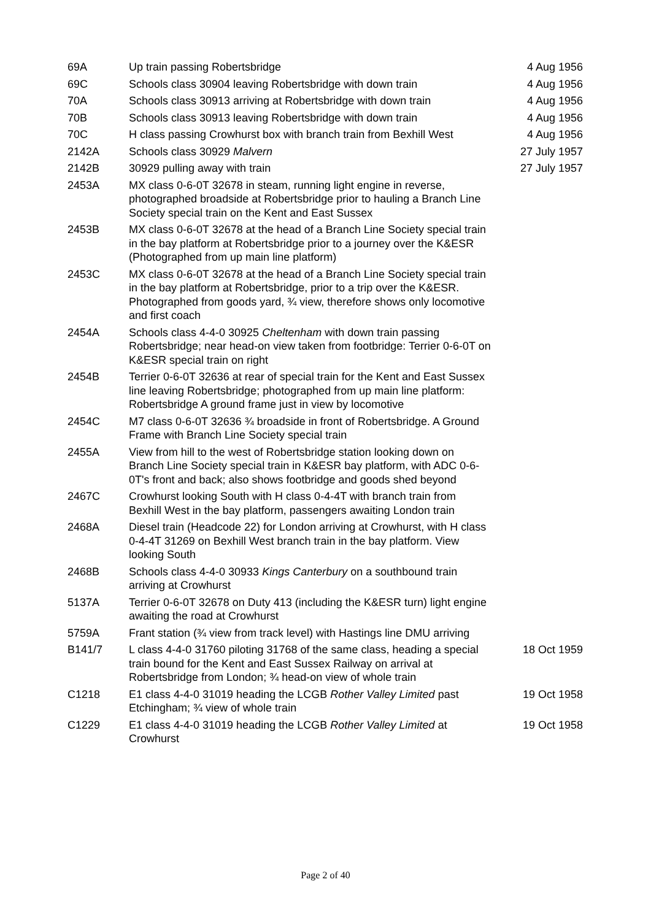| 69A | Up train passing Robertsbridge | 4 Aug 1956 |
| 69C | Schools class 30904 leaving Robertsbridge with down train | 4 Aug 1956 |
| 70A | Schools class 30913 arriving at Robertsbridge with down train | 4 Aug 1956 |
| 70B | Schools class 30913 leaving Robertsbridge with down train | 4 Aug 1956 |
| 70C | H class passing Crowhurst box with branch train from Bexhill West | 4 Aug 1956 |
| 2142A | Schools class 30929 Malvern | 27 July 1957 |
| 2142B | 30929 pulling away with train | 27 July 1957 |
| 2453A | MX class 0-6-0T 32678 in steam, running light engine in reverse, photographed broadside at Robertsbridge prior to hauling a Branch Line Society special train on the Kent and East Sussex | |
| 2453B | MX class 0-6-0T 32678 at the head of a Branch Line Society special train in the bay platform at Robertsbridge prior to a journey over the K&ESR (Photographed from up main line platform) | |
| 2453C | MX class 0-6-0T 32678 at the head of a Branch Line Society special train in the bay platform at Robertsbridge, prior to a trip over the K&ESR. Photographed from goods yard, ¾ view, therefore shows only locomotive and first coach | |
| 2454A | Schools class 4-4-0 30925 Cheltenham with down train passing Robertsbridge; near head-on view taken from footbridge: Terrier 0-6-0T on K&ESR special train on right | |
| 2454B | Terrier 0-6-0T 32636 at rear of special train for the Kent and East Sussex line leaving Robertsbridge; photographed from up main line platform: Robertsbridge A ground frame just in view by locomotive | |
| 2454C | M7 class 0-6-0T 32636 ¾ broadside in front of Robertsbridge. A Ground Frame with Branch Line Society special train | |
| 2455A | View from hill to the west of Robertsbridge station looking down on Branch Line Society special train in K&ESR bay platform, with ADC 0-6-0T's front and back; also shows footbridge and goods shed beyond | |
| 2467C | Crowhurst looking South with H class 0-4-4T with branch train from Bexhill West in the bay platform, passengers awaiting London train | |
| 2468A | Diesel train (Headcode 22) for London arriving at Crowhurst, with H class 0-4-4T 31269 on Bexhill West branch train in the bay platform. View looking South | |
| 2468B | Schools class 4-4-0 30933 Kings Canterbury on a southbound train arriving at Crowhurst | |
| 5137A | Terrier 0-6-0T 32678 on Duty 413 (including the K&ESR turn) light engine awaiting the road at Crowhurst | |
| 5759A | Frant station (¾ view from track level) with Hastings line DMU arriving | |
| B141/7 | L class 4-4-0 31760 piloting 31768 of the same class, heading a special train bound for the Kent and East Sussex Railway on arrival at Robertsbridge from London; ¾ head-on view of whole train | 18 Oct 1959 |
| C1218 | E1 class 4-4-0 31019 heading the LCGB Rother Valley Limited past Etchingham; ¾ view of whole train | 19 Oct 1958 |
| C1229 | E1 class 4-4-0 31019 heading the LCGB Rother Valley Limited at Crowhurst | 19 Oct 1958 |
Page 2 of 40